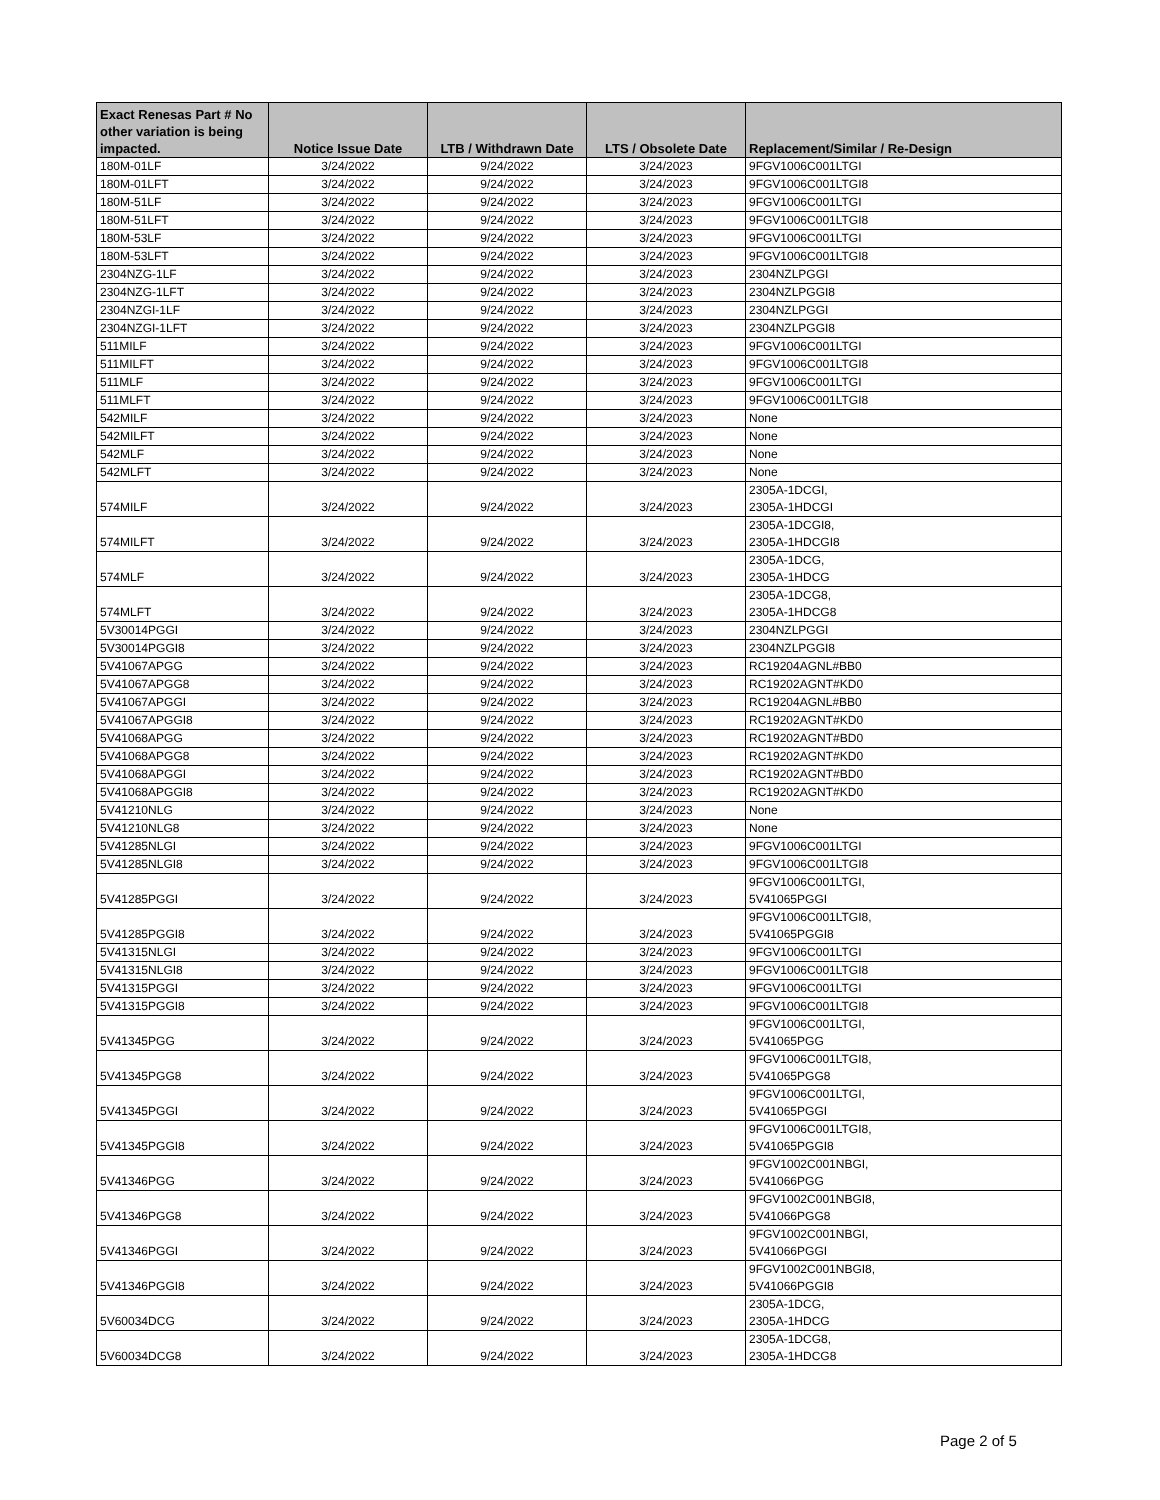| Exact Renesas Part # No other variation is being impacted. | Notice Issue Date | LTB / Withdrawn Date | LTS / Obsolete Date | Replacement/Similar / Re-Design |
| --- | --- | --- | --- | --- |
| 180M-01LF | 3/24/2022 | 9/24/2022 | 3/24/2023 | 9FGV1006C001LTGI |
| 180M-01LFT | 3/24/2022 | 9/24/2022 | 3/24/2023 | 9FGV1006C001LTGI8 |
| 180M-51LF | 3/24/2022 | 9/24/2022 | 3/24/2023 | 9FGV1006C001LTGI |
| 180M-51LFT | 3/24/2022 | 9/24/2022 | 3/24/2023 | 9FGV1006C001LTGI8 |
| 180M-53LF | 3/24/2022 | 9/24/2022 | 3/24/2023 | 9FGV1006C001LTGI |
| 180M-53LFT | 3/24/2022 | 9/24/2022 | 3/24/2023 | 9FGV1006C001LTGI8 |
| 2304NZG-1LF | 3/24/2022 | 9/24/2022 | 3/24/2023 | 2304NZLPGGI |
| 2304NZG-1LFT | 3/24/2022 | 9/24/2022 | 3/24/2023 | 2304NZLPGGI8 |
| 2304NZGI-1LF | 3/24/2022 | 9/24/2022 | 3/24/2023 | 2304NZLPGGI |
| 2304NZGI-1LFT | 3/24/2022 | 9/24/2022 | 3/24/2023 | 2304NZLPGGI8 |
| 511MILF | 3/24/2022 | 9/24/2022 | 3/24/2023 | 9FGV1006C001LTGI |
| 511MILFT | 3/24/2022 | 9/24/2022 | 3/24/2023 | 9FGV1006C001LTGI8 |
| 511MLF | 3/24/2022 | 9/24/2022 | 3/24/2023 | 9FGV1006C001LTGI |
| 511MLFT | 3/24/2022 | 9/24/2022 | 3/24/2023 | 9FGV1006C001LTGI8 |
| 542MILF | 3/24/2022 | 9/24/2022 | 3/24/2023 | None |
| 542MILFT | 3/24/2022 | 9/24/2022 | 3/24/2023 | None |
| 542MLF | 3/24/2022 | 9/24/2022 | 3/24/2023 | None |
| 542MLFT | 3/24/2022 | 9/24/2022 | 3/24/2023 | None |
| 574MILF | 3/24/2022 | 9/24/2022 | 3/24/2023 | 2305A-1DCGI, 2305A-1HDCGI |
| 574MILFT | 3/24/2022 | 9/24/2022 | 3/24/2023 | 2305A-1DCGI8, 2305A-1HDCGI8 |
| 574MLF | 3/24/2022 | 9/24/2022 | 3/24/2023 | 2305A-1DCG, 2305A-1HDCG |
| 574MLFT | 3/24/2022 | 9/24/2022 | 3/24/2023 | 2305A-1DCG8, 2305A-1HDCG8 |
| 5V30014PGGI | 3/24/2022 | 9/24/2022 | 3/24/2023 | 2304NZLPGGI |
| 5V30014PGGI8 | 3/24/2022 | 9/24/2022 | 3/24/2023 | 2304NZLPGGI8 |
| 5V41067APGG | 3/24/2022 | 9/24/2022 | 3/24/2023 | RC19204AGNL#BB0 |
| 5V41067APGG8 | 3/24/2022 | 9/24/2022 | 3/24/2023 | RC19202AGNT#KD0 |
| 5V41067APGGI | 3/24/2022 | 9/24/2022 | 3/24/2023 | RC19204AGNL#BB0 |
| 5V41067APGGI8 | 3/24/2022 | 9/24/2022 | 3/24/2023 | RC19202AGNT#KD0 |
| 5V41068APGG | 3/24/2022 | 9/24/2022 | 3/24/2023 | RC19202AGNT#BD0 |
| 5V41068APGG8 | 3/24/2022 | 9/24/2022 | 3/24/2023 | RC19202AGNT#KD0 |
| 5V41068APGGI | 3/24/2022 | 9/24/2022 | 3/24/2023 | RC19202AGNT#BD0 |
| 5V41068APGGI8 | 3/24/2022 | 9/24/2022 | 3/24/2023 | RC19202AGNT#KD0 |
| 5V41210NLG | 3/24/2022 | 9/24/2022 | 3/24/2023 | None |
| 5V41210NLG8 | 3/24/2022 | 9/24/2022 | 3/24/2023 | None |
| 5V41285NLGI | 3/24/2022 | 9/24/2022 | 3/24/2023 | 9FGV1006C001LTGI |
| 5V41285NLGI8 | 3/24/2022 | 9/24/2022 | 3/24/2023 | 9FGV1006C001LTGI8 |
| 5V41285PGGI | 3/24/2022 | 9/24/2022 | 3/24/2023 | 9FGV1006C001LTGI, 5V41065PGGI |
| 5V41285PGGI8 | 3/24/2022 | 9/24/2022 | 3/24/2023 | 9FGV1006C001LTGI8, 5V41065PGGI8 |
| 5V41315NLGI | 3/24/2022 | 9/24/2022 | 3/24/2023 | 9FGV1006C001LTGI |
| 5V41315NLGI8 | 3/24/2022 | 9/24/2022 | 3/24/2023 | 9FGV1006C001LTGI8 |
| 5V41315PGGI | 3/24/2022 | 9/24/2022 | 3/24/2023 | 9FGV1006C001LTGI |
| 5V41315PGGI8 | 3/24/2022 | 9/24/2022 | 3/24/2023 | 9FGV1006C001LTGI8 |
| 5V41345PGG | 3/24/2022 | 9/24/2022 | 3/24/2023 | 9FGV1006C001LTGI, 5V41065PGG |
| 5V41345PGG8 | 3/24/2022 | 9/24/2022 | 3/24/2023 | 9FGV1006C001LTGI8, 5V41065PGG8 |
| 5V41345PGGI | 3/24/2022 | 9/24/2022 | 3/24/2023 | 9FGV1006C001LTGI, 5V41065PGGI |
| 5V41345PGGI8 | 3/24/2022 | 9/24/2022 | 3/24/2023 | 9FGV1006C001LTGI8, 5V41065PGGI8 |
| 5V41346PGG | 3/24/2022 | 9/24/2022 | 3/24/2023 | 9FGV1002C001NBGI, 5V41066PGG |
| 5V41346PGG8 | 3/24/2022 | 9/24/2022 | 3/24/2023 | 9FGV1002C001NBGI8, 5V41066PGG8 |
| 5V41346PGGI | 3/24/2022 | 9/24/2022 | 3/24/2023 | 9FGV1002C001NBGI, 5V41066PGGI |
| 5V41346PGGI8 | 3/24/2022 | 9/24/2022 | 3/24/2023 | 9FGV1002C001NBGI8, 5V41066PGGI8 |
| 5V60034DCG | 3/24/2022 | 9/24/2022 | 3/24/2023 | 2305A-1DCG, 2305A-1HDCG |
| 5V60034DCG8 | 3/24/2022 | 9/24/2022 | 3/24/2023 | 2305A-1DCG8, 2305A-1HDCG8 |
Page 2 of 5